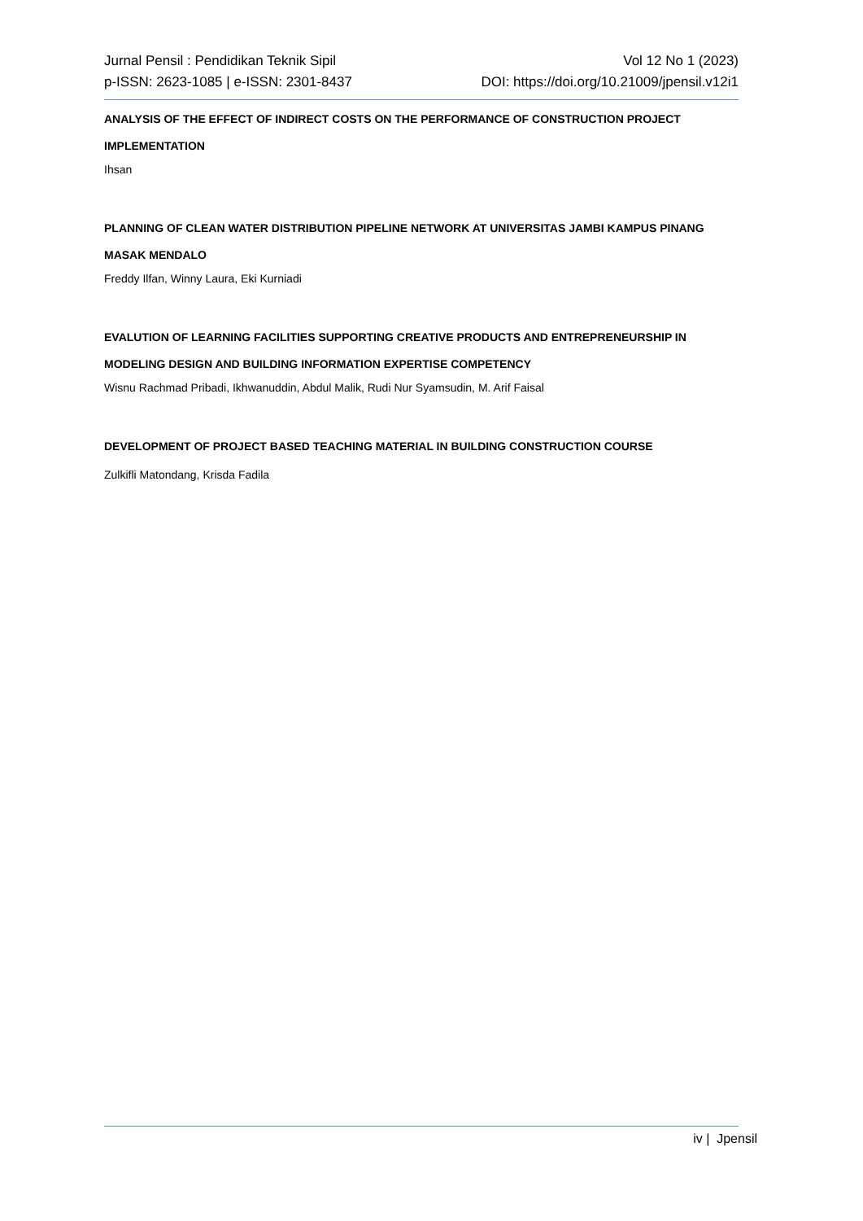Jurnal Pensil : Pendidikan Teknik Sipil
p-ISSN: 2623-1085 | e-ISSN: 2301-8437
Vol 12 No 1 (2023)
DOI: https://doi.org/10.21009/jpensil.v12i1
ANALYSIS OF THE EFFECT OF INDIRECT COSTS ON THE PERFORMANCE OF CONSTRUCTION PROJECT IMPLEMENTATION
Ihsan
PLANNING OF CLEAN WATER DISTRIBUTION PIPELINE NETWORK AT UNIVERSITAS JAMBI KAMPUS PINANG MASAK MENDALO
Freddy Ilfan, Winny Laura, Eki Kurniadi
EVALUTION OF LEARNING FACILITIES SUPPORTING CREATIVE PRODUCTS AND ENTREPRENEURSHIP IN MODELING DESIGN AND BUILDING INFORMATION EXPERTISE COMPETENCY
Wisnu Rachmad Pribadi, Ikhwanuddin, Abdul Malik, Rudi Nur Syamsudin, M. Arif Faisal
DEVELOPMENT OF PROJECT BASED TEACHING MATERIAL IN BUILDING CONSTRUCTION COURSE
Zulkifli Matondang, Krisda Fadila
iv | Jpensil